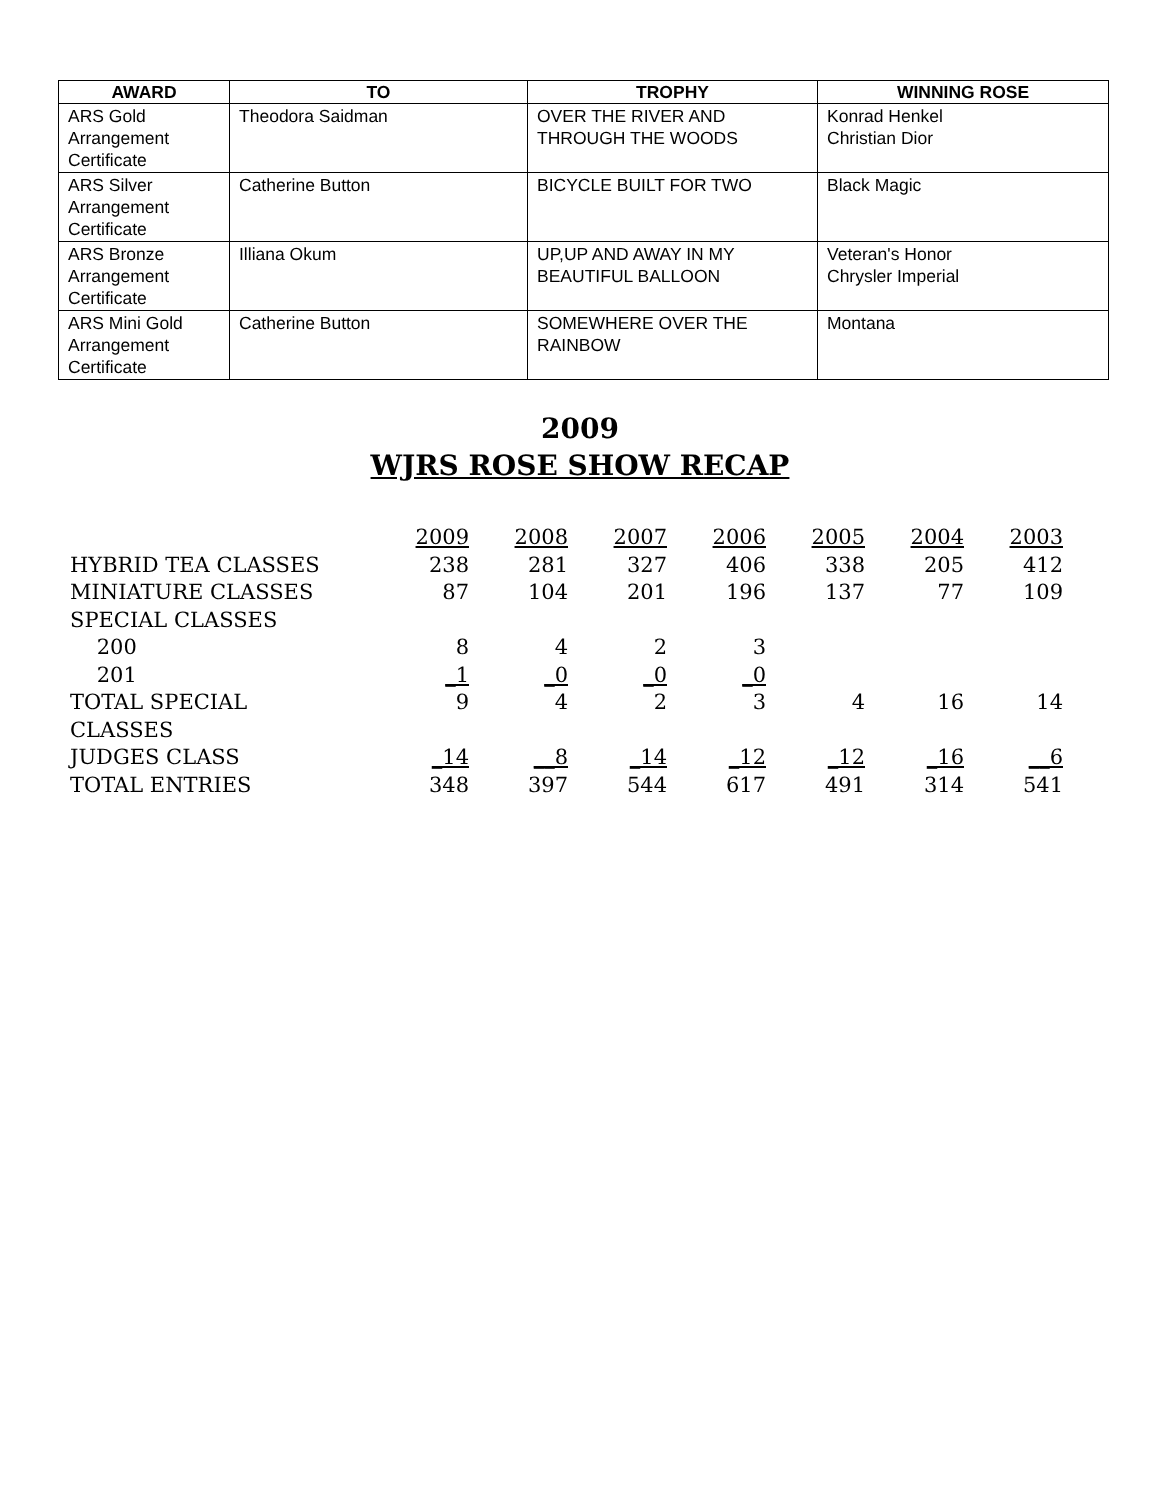| AWARD | TO | TROPHY | WINNING ROSE |
| --- | --- | --- | --- |
| ARS Gold Arrangement Certificate | Theodora Saidman | OVER THE RIVER AND THROUGH THE WOODS | Konrad Henkel Christian Dior |
| ARS Silver Arrangement Certificate | Catherine Button | BICYCLE BUILT FOR TWO | Black Magic |
| ARS Bronze Arrangement Certificate | Illiana Okum | UP,UP AND AWAY IN MY BEAUTIFUL BALLOON | Veteran's Honor Chrysler Imperial |
| ARS Mini Gold Arrangement Certificate | Catherine Button | SOMEWHERE OVER THE RAINBOW | Montana |
2009
WJRS ROSE SHOW RECAP
| | 2009 | 2008 | 2007 | 2006 | 2005 | 2004 | 2003 |
| HYBRID TEA CLASSES | 238 | 281 | 327 | 406 | 338 | 205 | 412 |
| MINIATURE CLASSES | 87 | 104 | 201 | 196 | 137 | 77 | 109 |
| SPECIAL CLASSES | | | | | | | |
| 200 | 8 | 4 | 2 | 3 | | | |
| 201 | _1 | _0 | _0 | _0 | | | |
| TOTAL SPECIAL CLASSES | 9 | 4 | 2 | 3 | 4 | 16 | 14 |
| JUDGES CLASS | _14 | __8 | _14 | _12 | _12 | _16 | __6 |
| TOTAL ENTRIES | 348 | 397 | 544 | 617 | 491 | 314 | 541 |